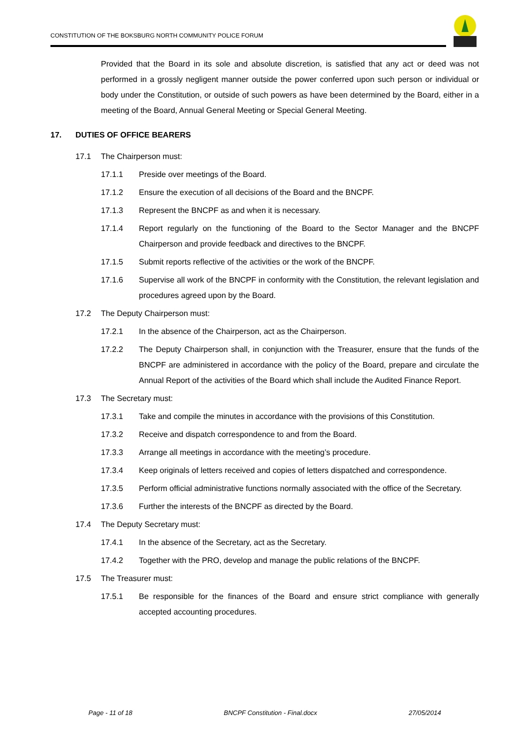CONSTITUTION OF THE BOKSBURG NORTH COMMUNITY POLICE FORUM
Provided that the Board in its sole and absolute discretion, is satisfied that any act or deed was not performed in a grossly negligent manner outside the power conferred upon such person or individual or body under the Constitution, or outside of such powers as have been determined by the Board, either in a meeting of the Board, Annual General Meeting or Special General Meeting.
17. DUTIES OF OFFICE BEARERS
17.1 The Chairperson must:
17.1.1 Preside over meetings of the Board.
17.1.2 Ensure the execution of all decisions of the Board and the BNCPF.
17.1.3 Represent the BNCPF as and when it is necessary.
17.1.4 Report regularly on the functioning of the Board to the Sector Manager and the BNCPF Chairperson and provide feedback and directives to the BNCPF.
17.1.5 Submit reports reflective of the activities or the work of the BNCPF.
17.1.6 Supervise all work of the BNCPF in conformity with the Constitution, the relevant legislation and procedures agreed upon by the Board.
17.2 The Deputy Chairperson must:
17.2.1 In the absence of the Chairperson, act as the Chairperson.
17.2.2 The Deputy Chairperson shall, in conjunction with the Treasurer, ensure that the funds of the BNCPF are administered in accordance with the policy of the Board, prepare and circulate the Annual Report of the activities of the Board which shall include the Audited Finance Report.
17.3 The Secretary must:
17.3.1 Take and compile the minutes in accordance with the provisions of this Constitution.
17.3.2 Receive and dispatch correspondence to and from the Board.
17.3.3 Arrange all meetings in accordance with the meeting’s procedure.
17.3.4 Keep originals of letters received and copies of letters dispatched and correspondence.
17.3.5 Perform official administrative functions normally associated with the office of the Secretary.
17.3.6 Further the interests of the BNCPF as directed by the Board.
17.4 The Deputy Secretary must:
17.4.1 In the absence of the Secretary, act as the Secretary.
17.4.2 Together with the PRO, develop and manage the public relations of the BNCPF.
17.5 The Treasurer must:
17.5.1 Be responsible for the finances of the Board and ensure strict compliance with generally accepted accounting procedures.
Page - 11 of 18 BNCPF Constitution - Final.docx 27/05/2014